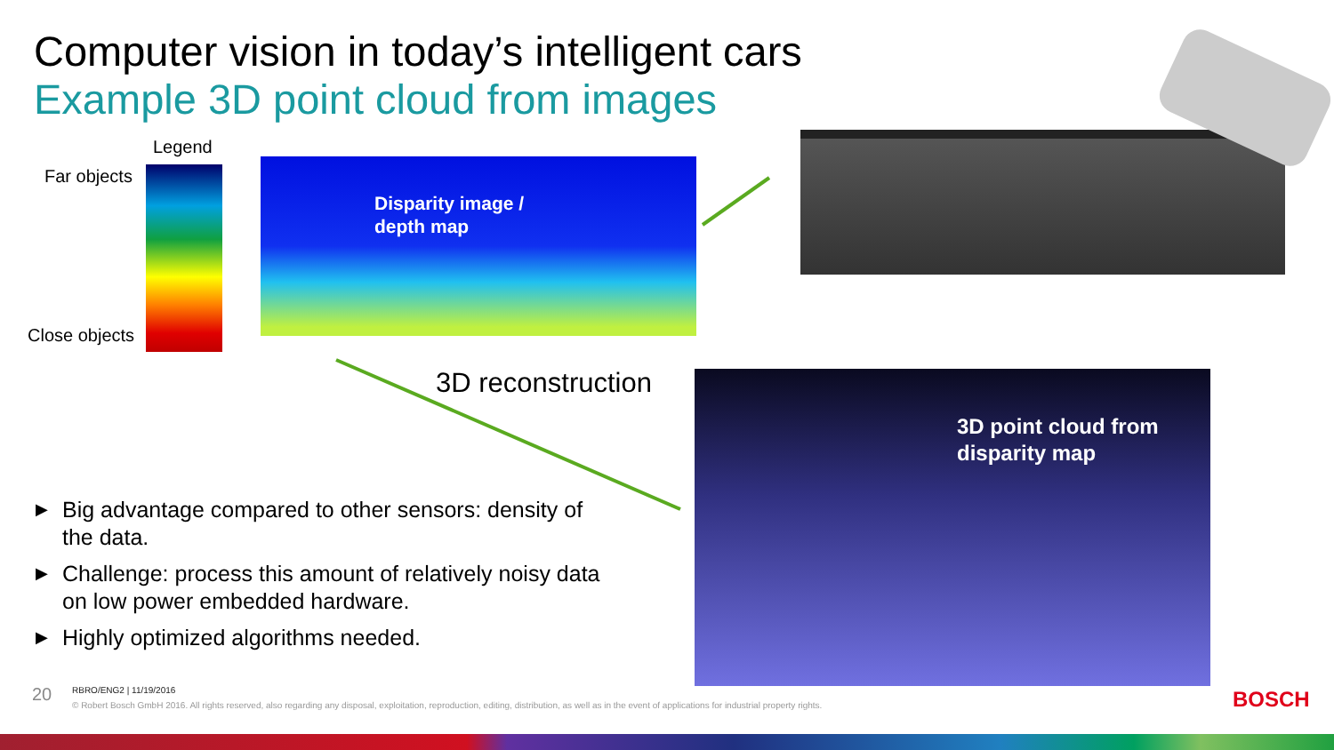Computer vision in today’s intelligent cars
Example 3D point cloud from images
Legend
Far objects
Close objects
Disparity image /
depth map
3D reconstruction
3D point cloud from
disparity map
▶ Big advantage compared to other sensors: density of the data.
▶ Challenge: process this amount of relatively noisy data on low power embedded hardware.
▶ Highly optimized algorithms needed.
20
RBRO/ENG2 | 11/19/2016
© Robert Bosch GmbH 2016. All rights reserved, also regarding any disposal, exploitation, reproduction, editing, distribution, as well as in the event of applications for industrial property rights.
BOSCH